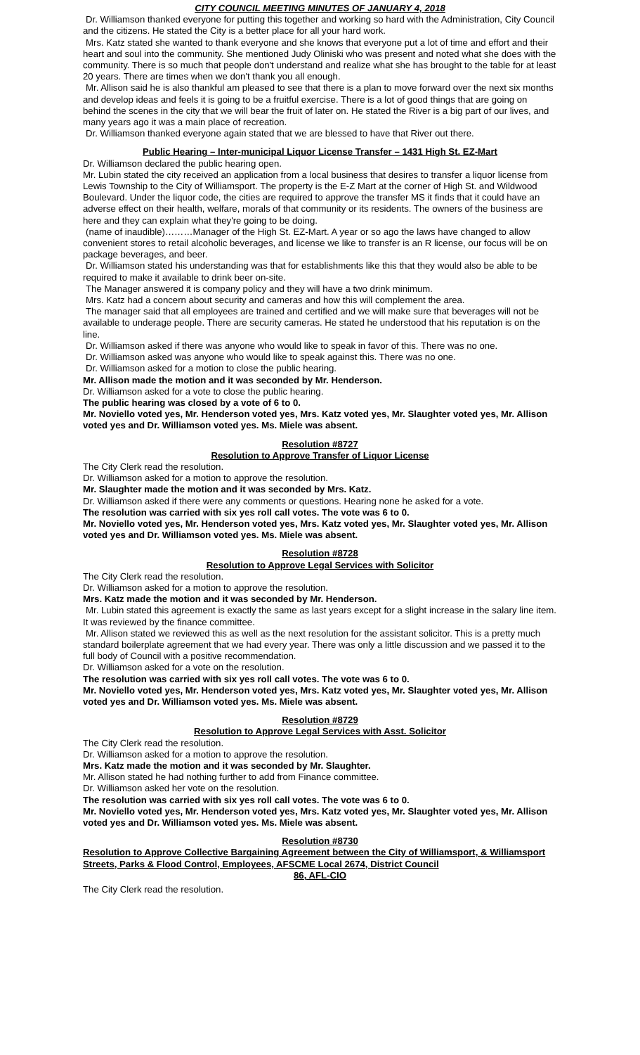CITY COUNCIL MEETING MINUTES OF JANUARY 4, 2018
Dr. Williamson thanked everyone for putting this together and working so hard with the Administration, City Council and the citizens. He stated the City is a better place for all your hard work.
Mrs. Katz stated she wanted to thank everyone and she knows that everyone put a lot of time and effort and their heart and soul into the community. She mentioned Judy Oliniski who was present and noted what she does with the community. There is so much that people don't understand and realize what she has brought to the table for at least 20 years. There are times when we don't thank you all enough.
Mr. Allison said he is also thankful am pleased to see that there is a plan to move forward over the next six months and develop ideas and feels it is going to be a fruitful exercise. There is a lot of good things that are going on behind the scenes in the city that we will bear the fruit of later on. He stated the River is a big part of our lives, and many years ago it was a main place of recreation.
Dr. Williamson thanked everyone again stated that we are blessed to have that River out there.
Public Hearing – Inter-municipal Liquor License Transfer – 1431 High St. EZ-Mart
Dr. Williamson declared the public hearing open.
Mr. Lubin stated the city received an application from a local business that desires to transfer a liquor license from Lewis Township to the City of Williamsport. The property is the E-Z Mart at the corner of High St. and Wildwood Boulevard. Under the liquor code, the cities are required to approve the transfer MS it finds that it could have an adverse effect on their health, welfare, morals of that community or its residents. The owners of the business are here and they can explain what they're going to be doing.
(name of inaudible)………Manager of the High St. EZ-Mart. A year or so ago the laws have changed to allow convenient stores to retail alcoholic beverages, and license we like to transfer is an R license, our focus will be on package beverages, and beer.
Dr. Williamson stated his understanding was that for establishments like this that they would also be able to be required to make it available to drink beer on-site.
The Manager answered it is company policy and they will have a two drink minimum.
Mrs. Katz had a concern about security and cameras and how this will complement the area.
The manager said that all employees are trained and certified and we will make sure that beverages will not be available to underage people. There are security cameras. He stated he understood that his reputation is on the line.
Dr. Williamson asked if there was anyone who would like to speak in favor of this. There was no one.
Dr. Williamson asked was anyone who would like to speak against this. There was no one.
Dr. Williamson asked for a motion to close the public hearing.
Mr. Allison made the motion and it was seconded by Mr. Henderson.
Dr. Williamson asked for a vote to close the public hearing.
The public hearing was closed by a vote of 6 to 0.
Mr. Noviello voted yes, Mr. Henderson voted yes, Mrs. Katz voted yes, Mr. Slaughter voted yes, Mr. Allison voted yes and Dr. Williamson voted yes. Ms. Miele was absent.
Resolution #8727
Resolution to Approve Transfer of Liquor License
The City Clerk read the resolution.
Dr. Williamson asked for a motion to approve the resolution.
Mr. Slaughter made the motion and it was seconded by Mrs. Katz.
Dr. Williamson asked if there were any comments or questions. Hearing none he asked for a vote.
The resolution was carried with six yes roll call votes. The vote was 6 to 0.
Mr. Noviello voted yes, Mr. Henderson voted yes, Mrs. Katz voted yes, Mr. Slaughter voted yes, Mr. Allison voted yes and Dr. Williamson voted yes. Ms. Miele was absent.
Resolution #8728
Resolution to Approve Legal Services with Solicitor
The City Clerk read the resolution.
Dr. Williamson asked for a motion to approve the resolution.
Mrs. Katz made the motion and it was seconded by Mr. Henderson.
Mr. Lubin stated this agreement is exactly the same as last years except for a slight increase in the salary line item. It was reviewed by the finance committee.
Mr. Allison stated we reviewed this as well as the next resolution for the assistant solicitor. This is a pretty much standard boilerplate agreement that we had every year. There was only a little discussion and we passed it to the full body of Council with a positive recommendation.
Dr. Williamson asked for a vote on the resolution.
The resolution was carried with six yes roll call votes. The vote was 6 to 0.
Mr. Noviello voted yes, Mr. Henderson voted yes, Mrs. Katz voted yes, Mr. Slaughter voted yes, Mr. Allison voted yes and Dr. Williamson voted yes. Ms. Miele was absent.
Resolution #8729
Resolution to Approve Legal Services with Asst. Solicitor
The City Clerk read the resolution.
Dr. Williamson asked for a motion to approve the resolution.
Mrs. Katz made the motion and it was seconded by Mr. Slaughter.
Mr. Allison stated he had nothing further to add from Finance committee.
Dr. Williamson asked her vote on the resolution.
The resolution was carried with six yes roll call votes. The vote was 6 to 0.
Mr. Noviello voted yes, Mr. Henderson voted yes, Mrs. Katz voted yes, Mr. Slaughter voted yes, Mr. Allison voted yes and Dr. Williamson voted yes. Ms. Miele was absent.
Resolution #8730
Resolution to Approve Collective Bargaining Agreement between the City of Williamsport, & Williamsport Streets, Parks & Flood Control, Employees, AFSCME Local 2674, District Council
86, AFL-CIO
The City Clerk read the resolution.